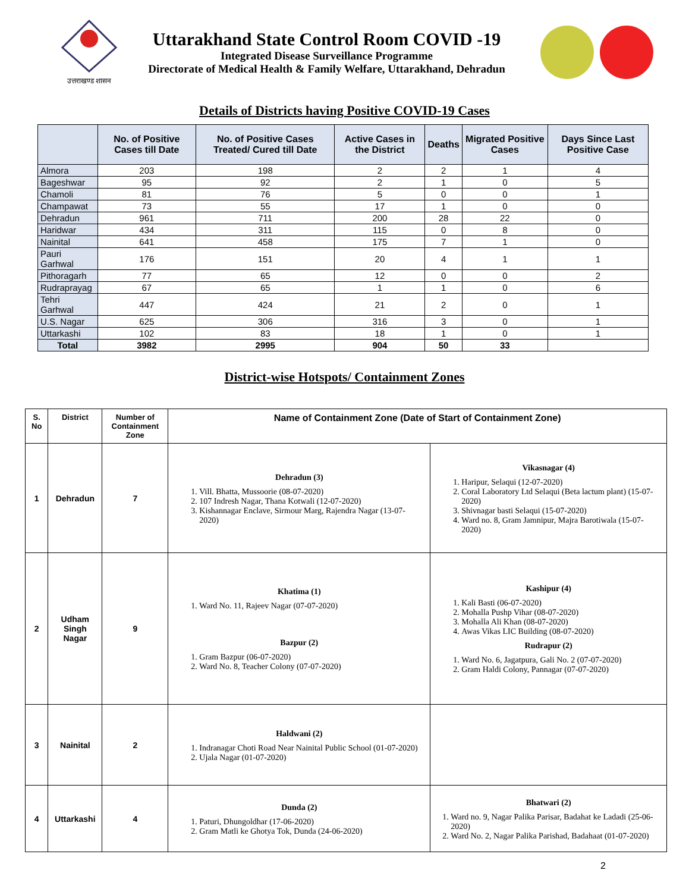उत्तराखण्ड शासन
Uttarakhand State Control Room COVID -19
Integrated Disease Surveillance Programme
Directorate of Medical Health & Family Welfare, Uttarakhand, Dehradun
Details of Districts having Positive COVID-19 Cases
| | No. of Positive Cases till Date | No. of Positive Cases Treated/ Cured till Date | Active Cases in the District | Deaths | Migrated Positive Cases | Days Since Last Positive Case |
| --- | --- | --- | --- | --- | --- | --- |
| Almora | 203 | 198 | 2 | 2 | 1 | 4 |
| Bageshwar | 95 | 92 | 2 | 1 | 0 | 5 |
| Chamoli | 81 | 76 | 5 | 0 | 0 | 1 |
| Champawat | 73 | 55 | 17 | 1 | 0 | 0 |
| Dehradun | 961 | 711 | 200 | 28 | 22 | 0 |
| Haridwar | 434 | 311 | 115 | 0 | 8 | 0 |
| Nainital | 641 | 458 | 175 | 7 | 1 | 0 |
| Pauri Garhwal | 176 | 151 | 20 | 4 | 1 | 1 |
| Pithoragarh | 77 | 65 | 12 | 0 | 0 | 2 |
| Rudraprayag | 67 | 65 | 1 | 1 | 0 | 6 |
| Tehri Garhwal | 447 | 424 | 21 | 2 | 0 | 1 |
| U.S. Nagar | 625 | 306 | 316 | 3 | 0 | 1 |
| Uttarkashi | 102 | 83 | 18 | 1 | 0 | 1 |
| Total | 3982 | 2995 | 904 | 50 | 33 | |
District-wise Hotspots/ Containment Zones
| S. No | District | Number of Containment Zone | Name of Containment Zone (Date of Start of Containment Zone) | |
| --- | --- | --- | --- | --- |
| 1 | Dehradun | 7 | Dehradun (3) 1. Vill. Bhatta, Mussoorie (08-07-2020) 2. 107 Indresh Nagar, Thana Kotwali (12-07-2020) 3. Kishannagar Enclave, Sirmour Marg, Rajendra Nagar (13-07-2020) | Vikasnagar (4) 1. Haripur, Selaqui (12-07-2020) 2. Coral Laboratory Ltd Selaqui (Beta lactum plant) (15-07-2020) 3. Shivnagar basti Selaqui (15-07-2020) 4. Ward no. 8, Gram Jamnipur, Majra Barotiwala (15-07-2020) |
| 2 | Udham Singh Nagar | 9 | Khatima (1) 1. Ward No. 11, Rajeev Nagar (07-07-2020) Bazpur (2) 1. Gram Bazpur (06-07-2020) 2. Ward No. 8, Teacher Colony (07-07-2020) | Kashipur (4) 1. Kali Basti (06-07-2020) 2. Mohalla Pushp Vihar (08-07-2020) 3. Mohalla Ali Khan (08-07-2020) 4. Awas Vikas LIC Building (08-07-2020) Rudrapur (2) 1. Ward No. 6, Jagatpura, Gali No. 2 (07-07-2020) 2. Gram Haldi Colony, Pannagar (07-07-2020) |
| 3 | Nainital | 2 | Haldwani (2) 1. Indranagar Choti Road Near Nainital Public School (01-07-2020) 2. Ujala Nagar (01-07-2020) | |
| 4 | Uttarkashi | 4 | Dunda (2) 1. Paturi, Dhungoldhar (17-06-2020) 2. Gram Matli ke Ghotya Tok, Dunda (24-06-2020) | Bhatwari (2) 1. Ward no. 9, Nagar Palika Parisar, Badahat ke Ladadi (25-06-2020) 2. Ward No. 2, Nagar Palika Parishad, Badahaat (01-07-2020) |
2